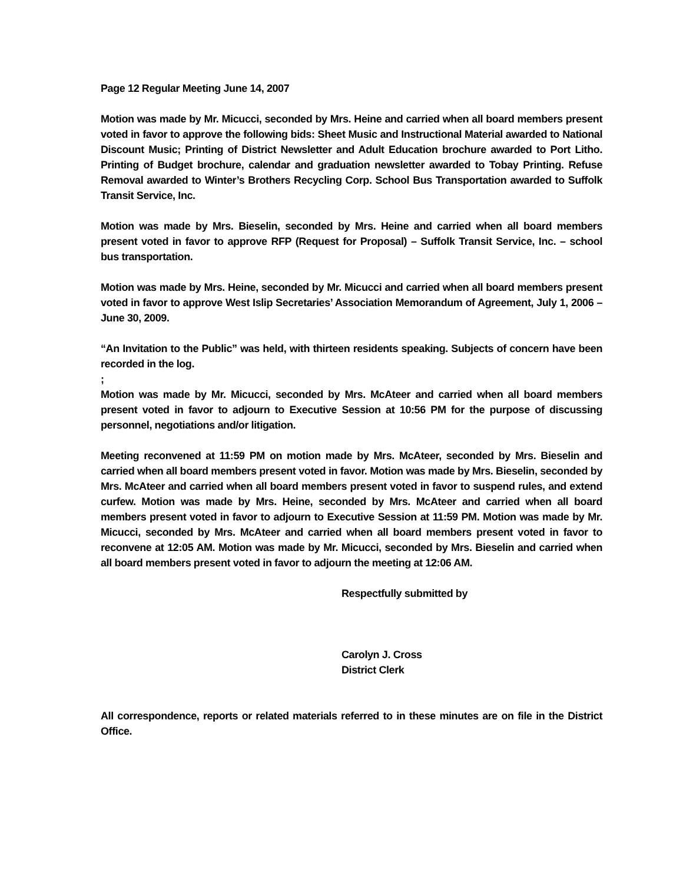Page 12 Regular Meeting June 14, 2007
Motion was made by Mr. Micucci, seconded by Mrs. Heine and carried when all board members present voted in favor to approve the following bids: Sheet Music and Instructional Material awarded to National Discount Music; Printing of District Newsletter and Adult Education brochure awarded to Port Litho. Printing of Budget brochure, calendar and graduation newsletter awarded to Tobay Printing. Refuse Removal awarded to Winter’s Brothers Recycling Corp. School Bus Transportation awarded to Suffolk Transit Service, Inc.
Motion was made by Mrs. Bieselin, seconded by Mrs. Heine and carried when all board members present voted in favor to approve RFP (Request for Proposal) – Suffolk Transit Service, Inc. – school bus transportation.
Motion was made by Mrs. Heine, seconded by Mr. Micucci and carried when all board members present voted in favor to approve West Islip Secretaries’ Association Memorandum of Agreement, July 1, 2006 – June 30, 2009.
“An Invitation to the Public” was held, with thirteen residents speaking. Subjects of concern have been recorded in the log.
;
Motion was made by Mr. Micucci, seconded by Mrs. McAteer and carried when all board members present voted in favor to adjourn to Executive Session at 10:56 PM for the purpose of discussing personnel, negotiations and/or litigation.
Meeting reconvened at 11:59 PM on motion made by Mrs. McAteer, seconded by Mrs. Bieselin and carried when all board members present voted in favor. Motion was made by Mrs. Bieselin, seconded by Mrs. McAteer and carried when all board members present voted in favor to suspend rules, and extend curfew. Motion was made by Mrs. Heine, seconded by Mrs. McAteer and carried when all board members present voted in favor to adjourn to Executive Session at 11:59 PM. Motion was made by Mr. Micucci, seconded by Mrs. McAteer and carried when all board members present voted in favor to reconvene at 12:05 AM. Motion was made by Mr. Micucci, seconded by Mrs. Bieselin and carried when all board members present voted in favor to adjourn the meeting at 12:06 AM.
Respectfully submitted by
Carolyn J. Cross
District Clerk
All correspondence, reports or related materials referred to in these minutes are on file in the District Office.